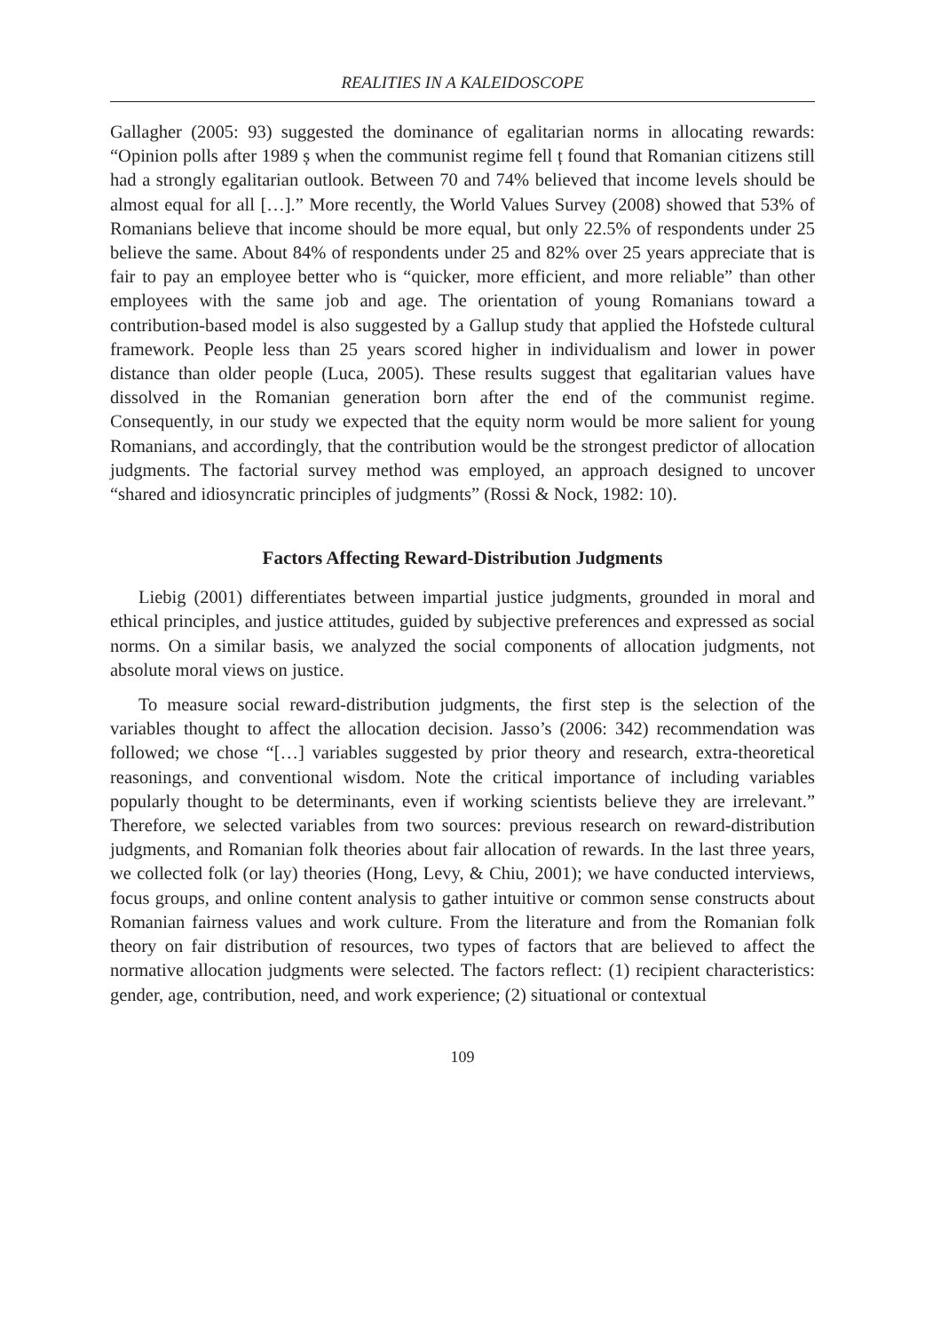REALITIES IN A KALEIDOSCOPE
Gallagher (2005: 93) suggested the dominance of egalitarian norms in allocating rewards: “Opinion polls after 1989 ș when the communist regime fell ț found that Romanian citizens still had a strongly egalitarian outlook. Between 70 and 74% believed that income levels should be almost equal for all […].” More recently, the World Values Survey (2008) showed that 53% of Romanians believe that income should be more equal, but only 22.5% of respondents under 25 believe the same. About 84% of respondents under 25 and 82% over 25 years appreciate that is fair to pay an employee better who is “quicker, more efficient, and more reliable” than other employees with the same job and age. The orientation of young Romanians toward a contribution-based model is also suggested by a Gallup study that applied the Hofstede cultural framework. People less than 25 years scored higher in individualism and lower in power distance than older people (Luca, 2005). These results suggest that egalitarian values have dissolved in the Romanian generation born after the end of the communist regime. Consequently, in our study we expected that the equity norm would be more salient for young Romanians, and accordingly, that the contribution would be the strongest predictor of allocation judgments. The factorial survey method was employed, an approach designed to uncover “shared and idiosyncratic principles of judgments” (Rossi & Nock, 1982: 10).
Factors Affecting Reward-Distribution Judgments
Liebig (2001) differentiates between impartial justice judgments, grounded in moral and ethical principles, and justice attitudes, guided by subjective preferences and expressed as social norms. On a similar basis, we analyzed the social components of allocation judgments, not absolute moral views on justice.
To measure social reward-distribution judgments, the first step is the selection of the variables thought to affect the allocation decision. Jasso’s (2006: 342) recommendation was followed; we chose “[…] variables suggested by prior theory and research, extra-theoretical reasonings, and conventional wisdom. Note the critical importance of including variables popularly thought to be determinants, even if working scientists believe they are irrelevant.” Therefore, we selected variables from two sources: previous research on reward-distribution judgments, and Romanian folk theories about fair allocation of rewards. In the last three years, we collected folk (or lay) theories (Hong, Levy, & Chiu, 2001); we have conducted interviews, focus groups, and online content analysis to gather intuitive or common sense constructs about Romanian fairness values and work culture. From the literature and from the Romanian folk theory on fair distribution of resources, two types of factors that are believed to affect the normative allocation judgments were selected. The factors reflect: (1) recipient characteristics: gender, age, contribution, need, and work experience; (2) situational or contextual
109